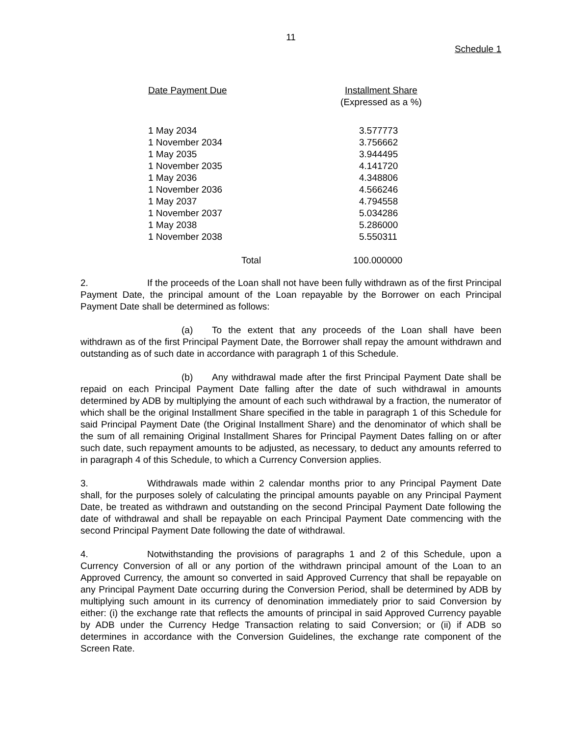11
Schedule 1
| Date Payment Due | Installment Share (Expressed as a %) |
| --- | --- |
| 1 May 2034 | 3.577773 |
| 1 November 2034 | 3.756662 |
| 1 May 2035 | 3.944495 |
| 1 November 2035 | 4.141720 |
| 1 May 2036 | 4.348806 |
| 1 November 2036 | 4.566246 |
| 1 May 2037 | 4.794558 |
| 1 November 2037 | 5.034286 |
| 1 May 2038 | 5.286000 |
| 1 November 2038 | 5.550311 |
| Total | 100.000000 |
2. If the proceeds of the Loan shall not have been fully withdrawn as of the first Principal Payment Date, the principal amount of the Loan repayable by the Borrower on each Principal Payment Date shall be determined as follows:
(a) To the extent that any proceeds of the Loan shall have been withdrawn as of the first Principal Payment Date, the Borrower shall repay the amount withdrawn and outstanding as of such date in accordance with paragraph 1 of this Schedule.
(b) Any withdrawal made after the first Principal Payment Date shall be repaid on each Principal Payment Date falling after the date of such withdrawal in amounts determined by ADB by multiplying the amount of each such withdrawal by a fraction, the numerator of which shall be the original Installment Share specified in the table in paragraph 1 of this Schedule for said Principal Payment Date (the Original Installment Share) and the denominator of which shall be the sum of all remaining Original Installment Shares for Principal Payment Dates falling on or after such date, such repayment amounts to be adjusted, as necessary, to deduct any amounts referred to in paragraph 4 of this Schedule, to which a Currency Conversion applies.
3. Withdrawals made within 2 calendar months prior to any Principal Payment Date shall, for the purposes solely of calculating the principal amounts payable on any Principal Payment Date, be treated as withdrawn and outstanding on the second Principal Payment Date following the date of withdrawal and shall be repayable on each Principal Payment Date commencing with the second Principal Payment Date following the date of withdrawal.
4. Notwithstanding the provisions of paragraphs 1 and 2 of this Schedule, upon a Currency Conversion of all or any portion of the withdrawn principal amount of the Loan to an Approved Currency, the amount so converted in said Approved Currency that shall be repayable on any Principal Payment Date occurring during the Conversion Period, shall be determined by ADB by multiplying such amount in its currency of denomination immediately prior to said Conversion by either: (i) the exchange rate that reflects the amounts of principal in said Approved Currency payable by ADB under the Currency Hedge Transaction relating to said Conversion; or (ii) if ADB so determines in accordance with the Conversion Guidelines, the exchange rate component of the Screen Rate.